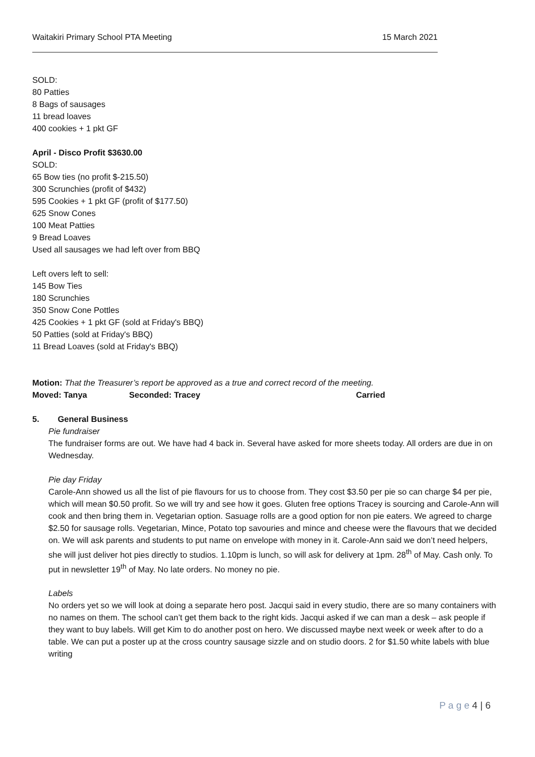Waitakiri Primary School PTA Meeting 15 March 2021
SOLD:
80 Patties
8 Bags of sausages
11 bread loaves
400 cookies + 1 pkt GF
April - Disco Profit $3630.00
SOLD:
65 Bow ties (no profit $-215.50)
300 Scrunchies (profit of $432)
595 Cookies + 1 pkt GF (profit of $177.50)
625 Snow Cones
100 Meat Patties
9 Bread Loaves
Used all sausages we had left over from BBQ
Left overs left to sell:
145 Bow Ties
180 Scrunchies
350 Snow Cone Pottles
425 Cookies + 1 pkt GF (sold at Friday's BBQ)
50 Patties (sold at Friday's BBQ)
11 Bread Loaves (sold at Friday's BBQ)
Motion: That the Treasurer’s report be approved as a true and correct record of the meeting.
Moved: Tanya Seconded: Tracey Carried
5. General Business
Pie fundraiser
The fundraiser forms are out. We have had 4 back in. Several have asked for more sheets today. All orders are due in on Wednesday.
Pie day Friday
Carole-Ann showed us all the list of pie flavours for us to choose from. They cost $3.50 per pie so can charge $4 per pie, which will mean $0.50 profit. So we will try and see how it goes. Gluten free options Tracey is sourcing and Carole-Ann will cook and then bring them in. Vegetarian option. Sasuage rolls are a good option for non pie eaters. We agreed to charge $2.50 for sausage rolls. Vegetarian, Mince, Potato top savouries and mince and cheese were the flavours that we decided on. We will ask parents and students to put name on envelope with money in it. Carole-Ann said we don’t need helpers, she will just deliver hot pies directly to studios. 1.10pm is lunch, so will ask for delivery at 1pm. 28<sup>th</sup> of May. Cash only. To put in newsletter 19<sup>th</sup> of May. No late orders. No money no pie.
Labels
No orders yet so we will look at doing a separate hero post. Jacqui said in every studio, there are so many containers with no names on them. The school can’t get them back to the right kids. Jacqui asked if we can man a desk – ask people if they want to buy labels. Will get Kim to do another post on hero. We discussed maybe next week or week after to do a table. We can put a poster up at the cross country sausage sizzle and on studio doors. 2 for $1.50 white labels with blue writing
P a g e 4 | 6